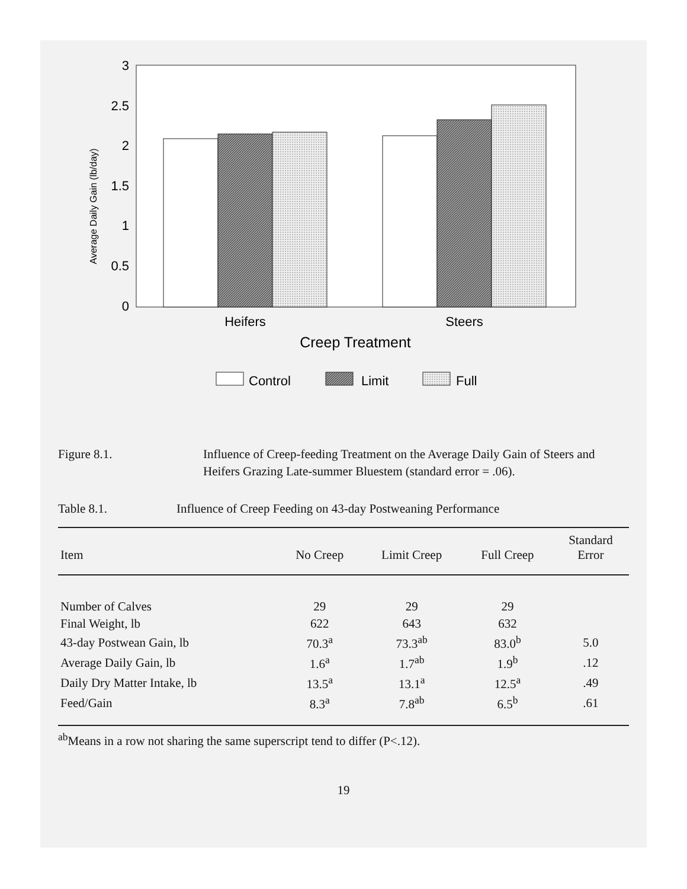3
2.5
2
1.5
1
0.5
0
Average Daily Gain (lb/day)
Heifers
Steers
Creep Treatment
Control
Limit
Full
Figure 8.1. Influence of Creep-feeding Treatment on the Average Daily Gain of Steers and Heifers Grazing Late-summer Bluestem (standard error = .06).
Table 8.1. Influence of Creep Feeding on 43-day Postweaning Performance
| Item | No Creep | Limit Creep | Full Creep | Standard Error |
| --- | --- | --- | --- | --- |
| Number of Calves | 29 | 29 | 29 | |
| Final Weight, lb | 622 | 643 | 632 | |
| 43-day Postwean Gain, lb | 70.3<sup>a</sup> | 73.3<sup>ab</sup> | 83.0<sup>b</sup> | 5.0 |
| Average Daily Gain, lb | 1.6<sup>a</sup> | 1.7<sup>ab</sup> | 1.9<sup>b</sup> | .12 |
| Daily Dry Matter Intake, lb | 13.5<sup>a</sup> | 13.1<sup>a</sup> | 12.5<sup>a</sup> | .49 |
| Feed/Gain | 8.3<sup>a</sup> | 7.8<sup>ab</sup> | 6.5<sup>b</sup> | .61 |
<sup>ab</sup>Means in a row not sharing the same superscript tend to differ (P<.12).
19